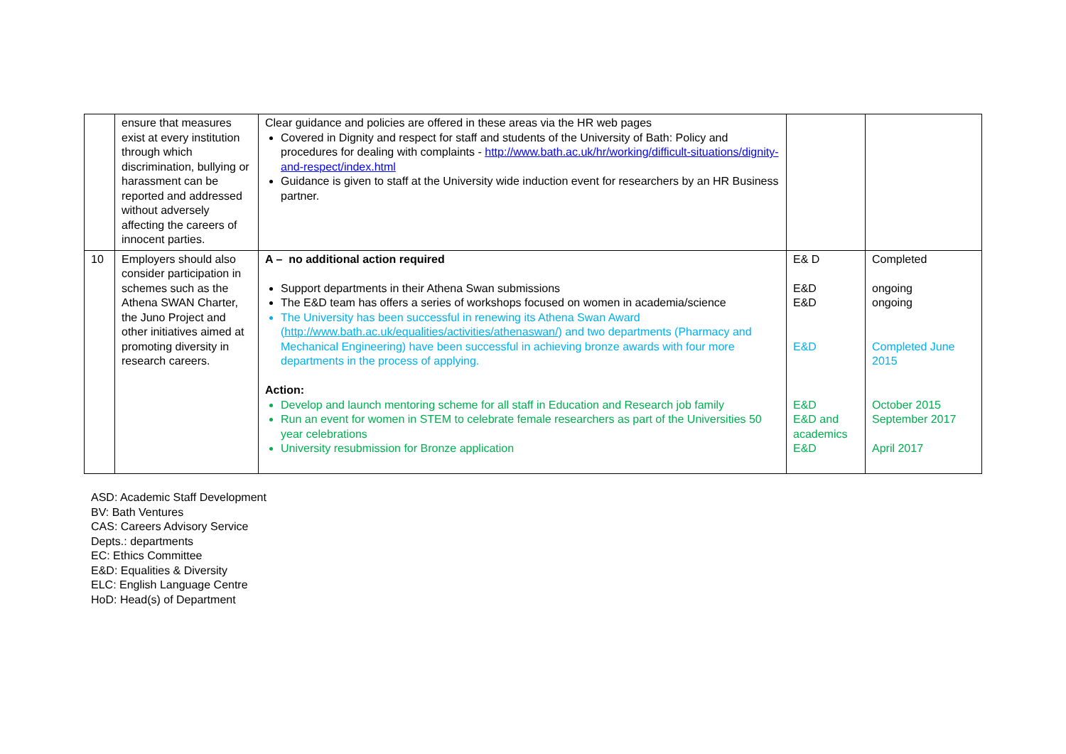| | ensure that measures exist at every institution through which discrimination, bullying or harassment can be reported and addressed without adversely affecting the careers of innocent parties. | Clear guidance and policies are offered in these areas via the HR web pages Covered in Dignity and respect for staff and students of the University of Bath: Policy and procedures for dealing with complaints - http://www.bath.ac.uk/hr/working/difficult-situations/dignity-and-respect/index.html Guidance is given to staff at the University wide induction event for researchers by an HR Business partner. | | |
| 10 | Employers should also consider participation in schemes such as the Athena SWAN Charter, the Juno Project and other initiatives aimed at promoting diversity in research careers. | A – no additional action required Support departments in their Athena Swan submissions The E&D team has offers a series of workshops focused on women in academia/science The University has been successful in renewing its Athena Swan Award ( http://www.bath.ac.uk/equalities/activities/athenaswan/ ) and two departments (Pharmacy and Mechanical Engineering) have been successful in achieving bronze awards with four more departments in the process of applying. Action: Develop and launch mentoring scheme for all staff in Education and Research job family Run an event for women in STEM to celebrate female researchers as part of the Universities 50 year celebrations University resubmission for Bronze application | E& D E&D E&D E&D E&D E&D and academics E&D | Completed ongoing ongoing Completed June 2015 October 2015 September 2017 April 2017 |
ASD: Academic Staff Development
BV: Bath Ventures
CAS: Careers Advisory Service
Depts.: departments
EC: Ethics Committee
E&D: Equalities & Diversity
ELC: English Language Centre
HoD: Head(s) of Department